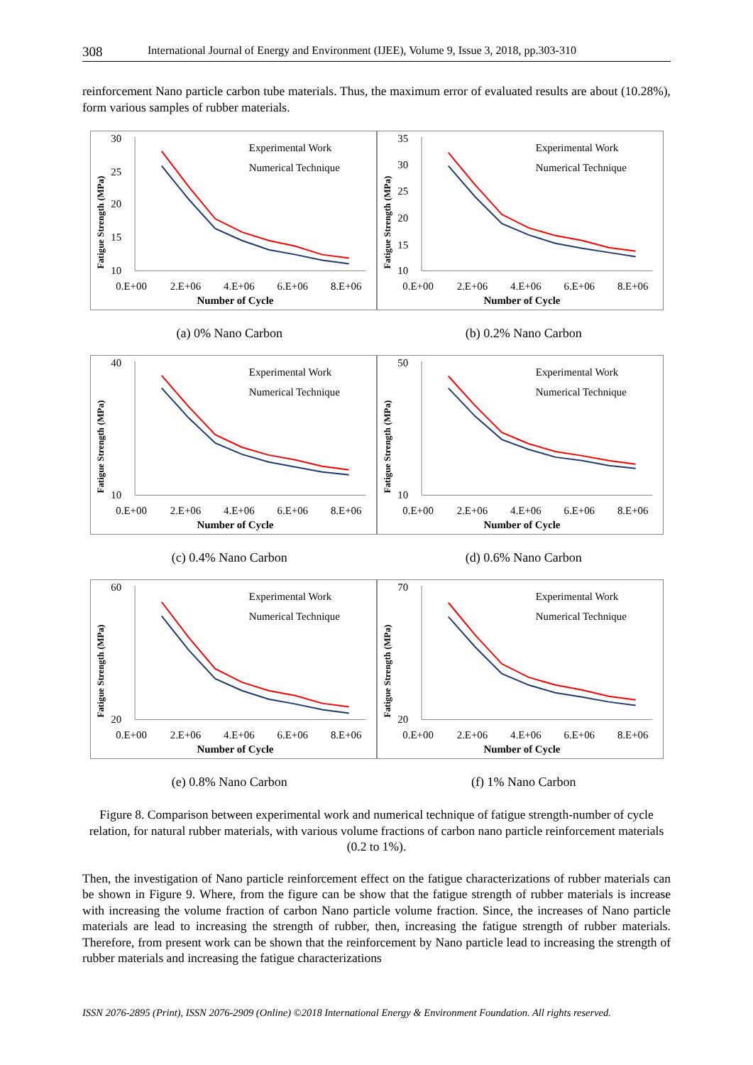308 International Journal of Energy and Environment (IJEE), Volume 9, Issue 3, 2018, pp.303-310
reinforcement Nano particle carbon tube materials. Thus, the maximum error of evaluated results are about (10.28%), form various samples of rubber materials.
30
25
20
15
10
0.E+00
2.E+06
4.E+06
6.E+06
8.E+06
Number of Cycle
Fatigue Strength (MPa)
Experimental Work
Numerical Technique
35
30
25
20
15
10
0.E+00
2.E+06
4.E+06
6.E+06
8.E+06
Number of Cycle
Fatigue Strength (MPa)
Experimental Work
Numerical Technique
(a) 0% Nano Carbon (b) 0.2% Nano Carbon
40
10
0.E+00
2.E+06
4.E+06
6.E+06
8.E+06
Number of Cycle
Fatigue Strength (MPa)
Experimental Work
Numerical Technique
50
10
0.E+00
2.E+06
4.E+06
6.E+06
8.E+06
Number of Cycle
Fatigue Strength (MPa)
Experimental Work
Numerical Technique
(c) 0.4% Nano Carbon (d) 0.6% Nano Carbon
60
20
0.E+00
2.E+06
4.E+06
6.E+06
8.E+06
Number of Cycle
Fatigue Strength (MPa)
Experimental Work
Numerical Technique
70
20
0.E+00
2.E+06
4.E+06
6.E+06
8.E+06
Number of Cycle
Fatigue Strength (MPa)
Experimental Work
Numerical Technique
(e) 0.8% Nano Carbon (f) 1% Nano Carbon
Figure 8. Comparison between experimental work and numerical technique of fatigue strength-number of cycle relation, for natural rubber materials, with various volume fractions of carbon nano particle reinforcement materials (0.2 to 1%).
Then, the investigation of Nano particle reinforcement effect on the fatigue characterizations of rubber materials can be shown in Figure 9. Where, from the figure can be show that the fatigue strength of rubber materials is increase with increasing the volume fraction of carbon Nano particle volume fraction. Since, the increases of Nano particle materials are lead to increasing the strength of rubber, then, increasing the fatigue strength of rubber materials. Therefore, from present work can be shown that the reinforcement by Nano particle lead to increasing the strength of rubber materials and increasing the fatigue characterizations
ISSN 2076-2895 (Print), ISSN 2076-2909 (Online) ©2018 International Energy & Environment Foundation. All rights reserved.